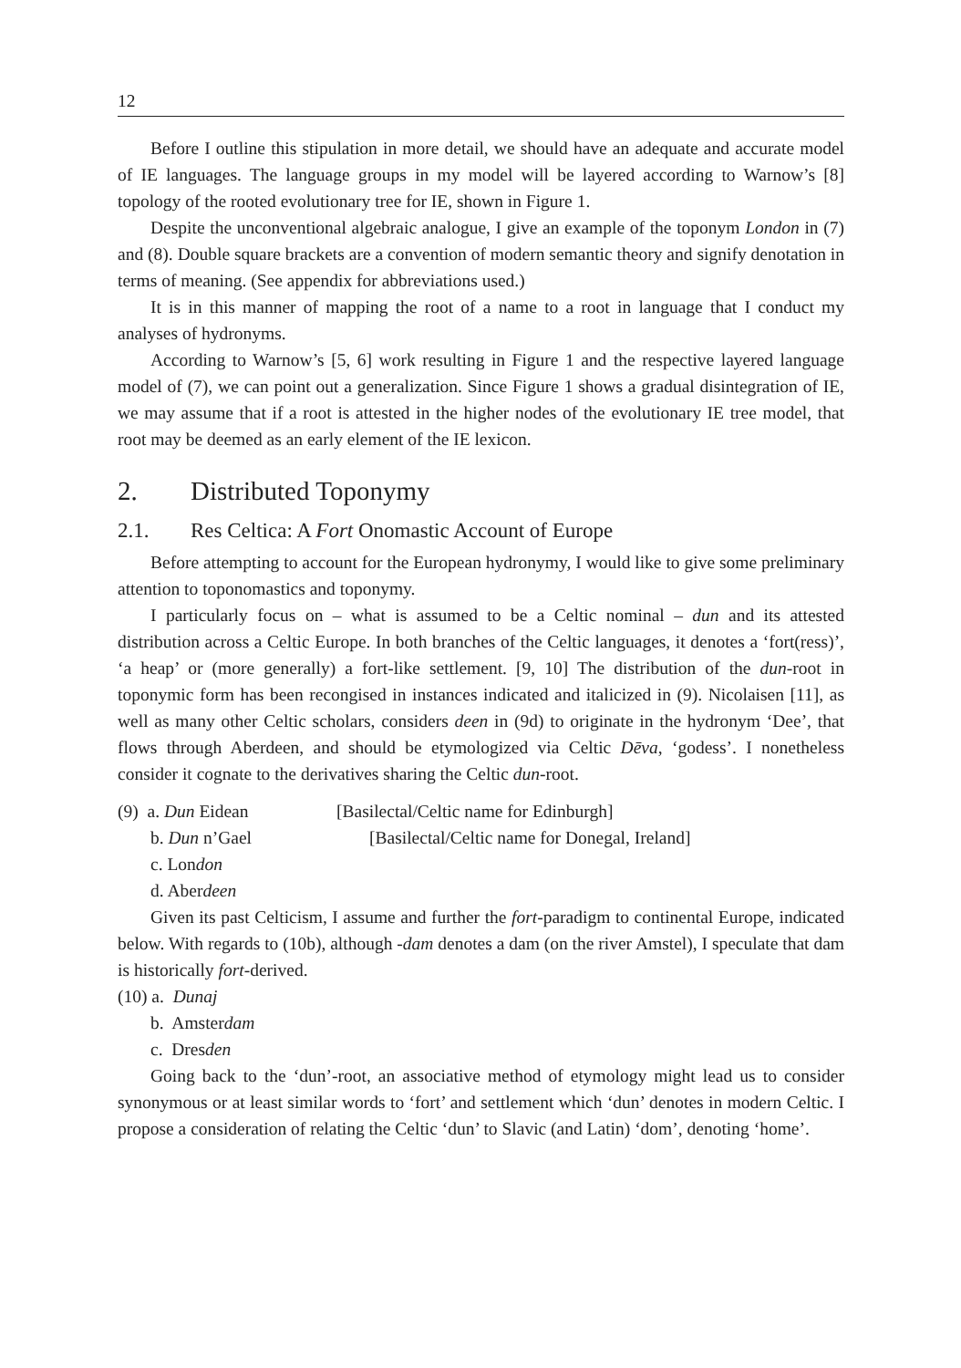12
Before I outline this stipulation in more detail, we should have an adequate and accurate model of IE languages. The language groups in my model will be layered according to Warnow’s [8] topology of the rooted evolutionary tree for IE, shown in Figure 1.
Despite the unconventional algebraic analogue, I give an example of the toponym London in (7) and (8). Double square brackets are a convention of modern semantic theory and signify denotation in terms of meaning. (See appendix for abbreviations used.)
It is in this manner of mapping the root of a name to a root in language that I conduct my analyses of hydronyms.
According to Warnow’s [5, 6] work resulting in Figure 1 and the respective layered language model of (7), we can point out a generalization. Since Figure 1 shows a gradual disintegration of IE, we may assume that if a root is attested in the higher nodes of the evolutionary IE tree model, that root may be deemed as an early element of the IE lexicon.
2. Distributed Toponymy
2.1. Res Celtica: A Fort Onomastic Account of Europe
Before attempting to account for the European hydronymy, I would like to give some preliminary attention to toponomastics and toponymy.
I particularly focus on – what is assumed to be a Celtic nominal – dun and its attested distribution across a Celtic Europe. In both branches of the Celtic languages, it denotes a ‘fort(ress)’, ‘a heap’ or (more generally) a fort-like settlement. [9, 10] The distribution of the dun-root in toponymic form has been recongised in instances indicated and italicized in (9). Nicolaisen [11], as well as many other Celtic scholars, considers deen in (9d) to originate in the hydronym ‘Dee’, that flows through Aberdeen, and should be etymologized via Celtic Dēva, ‘godess’. I nonetheless consider it cognate to the derivatives sharing the Celtic dun-root.
(9) a. Dun Eidean [Basilectal/Celtic name for Edinburgh]
b. Dun n’Gael [Basilectal/Celtic name for Donegal, Ireland]
c. London
d. Aberdeen
Given its past Celticism, I assume and further the fort-paradigm to continental Europe, indicated below. With regards to (10b), although -dam denotes a dam (on the river Amstel), I speculate that dam is historically fort-derived.
(10) a. Dunaj
b. Amsterdam
c. Dresden
Going back to the ‘dun’-root, an associative method of etymology might lead us to consider synonymous or at least similar words to ‘fort’ and settlement which ‘dun’ denotes in modern Celtic. I propose a consideration of relating the Celtic ‘dun’ to Slavic (and Latin) ‘dom’, denoting ‘home’.